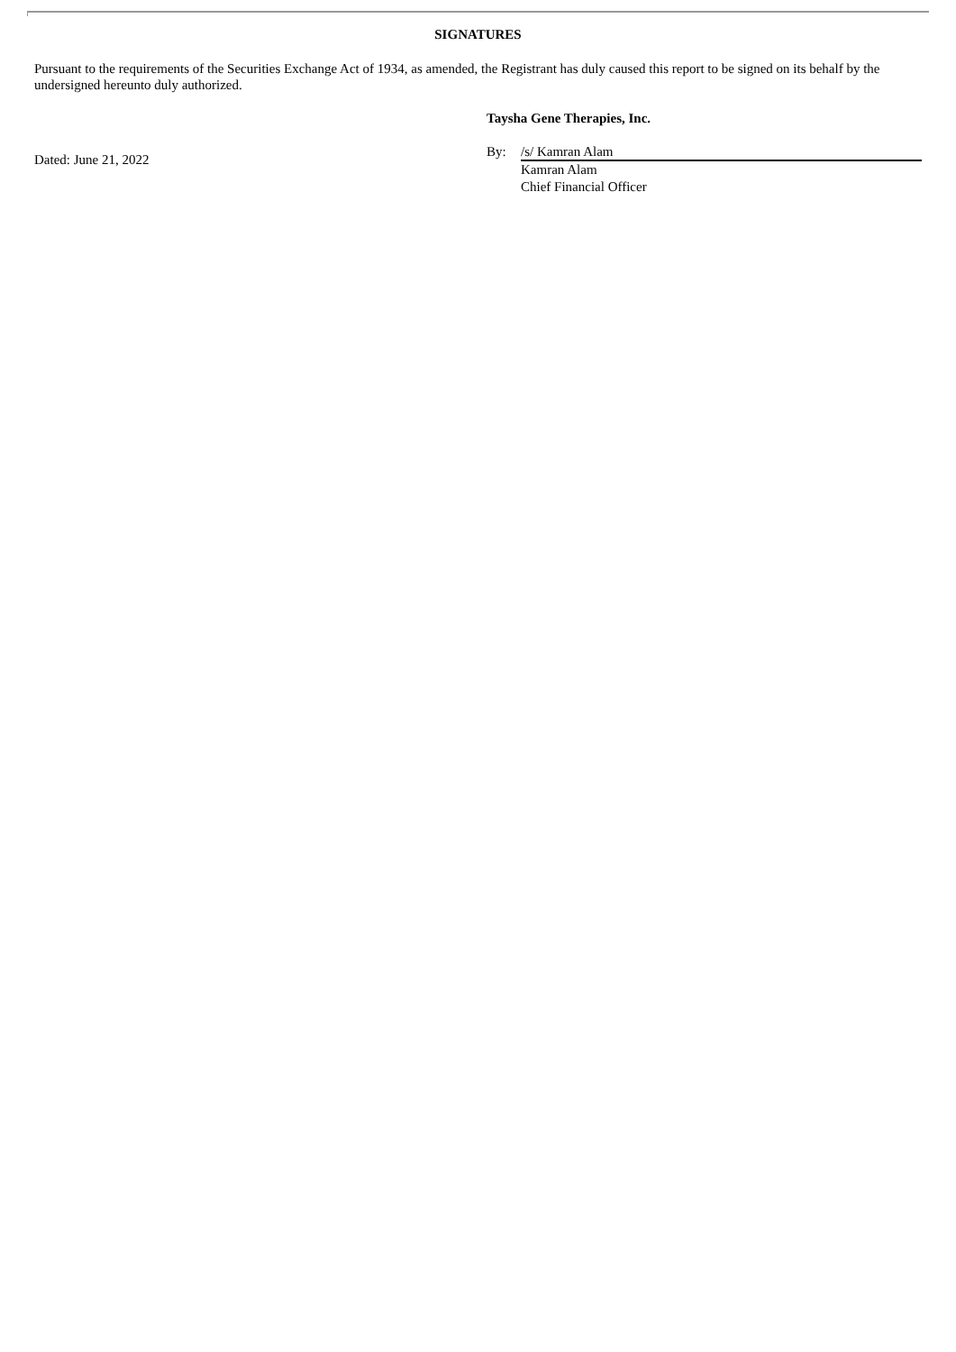SIGNATURES
Pursuant to the requirements of the Securities Exchange Act of 1934, as amended, the Registrant has duly caused this report to be signed on its behalf by the undersigned hereunto duly authorized.
Dated: June 21, 2022
Taysha Gene Therapies, Inc.
By: /s/ Kamran Alam
Kamran Alam
Chief Financial Officer